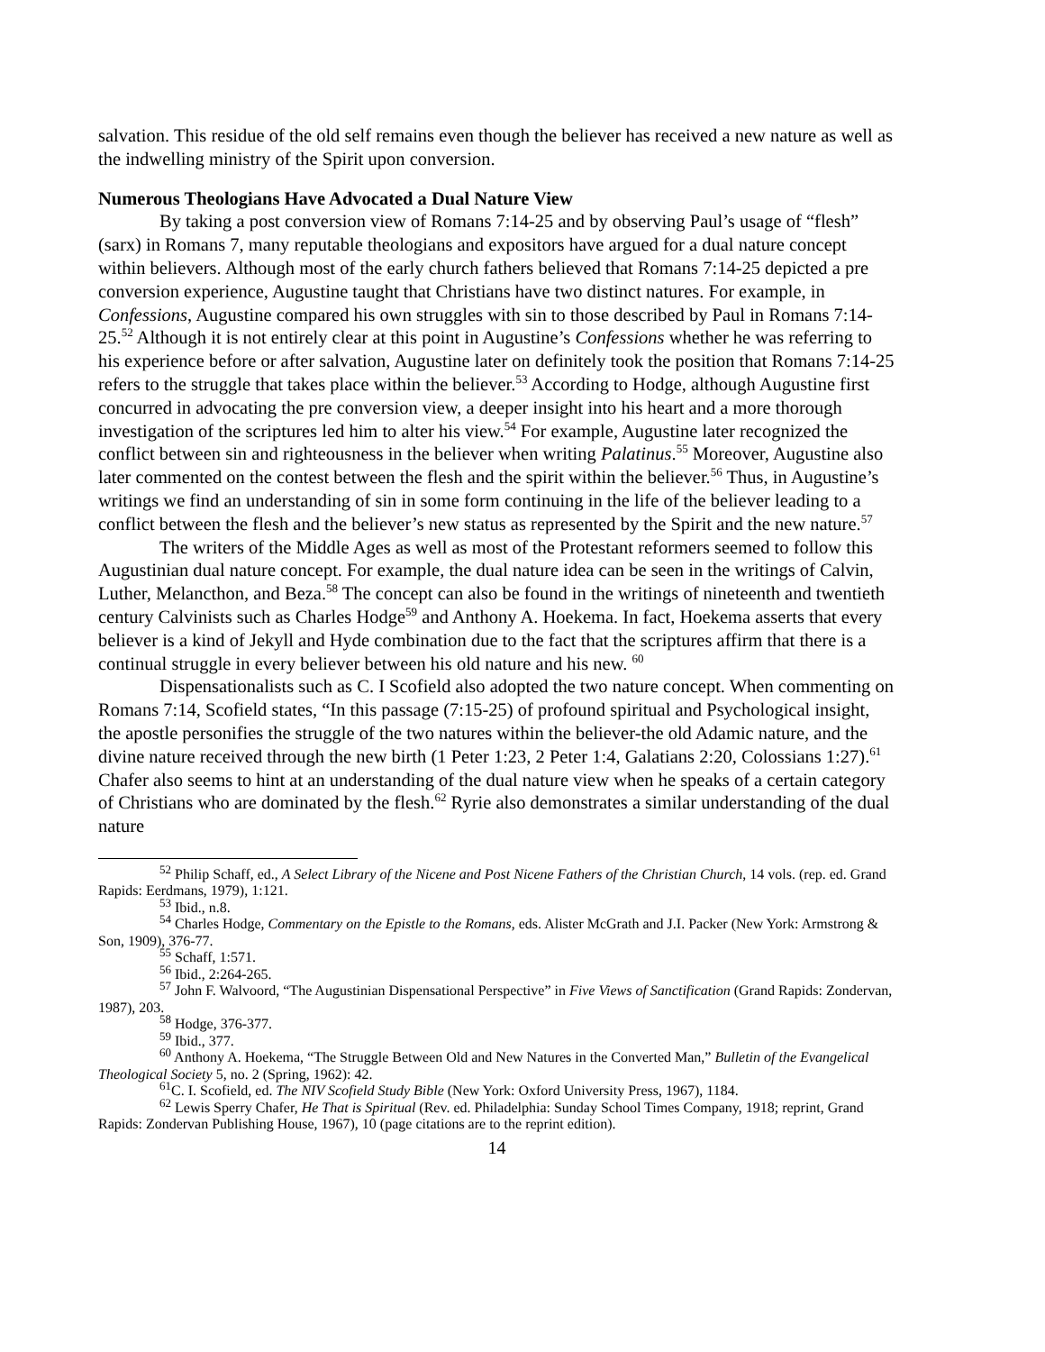salvation. This residue of the old self remains even though the believer has received a new nature as well as the indwelling ministry of the Spirit upon conversion.
Numerous Theologians Have Advocated a Dual Nature View
By taking a post conversion view of Romans 7:14-25 and by observing Paul’s usage of “flesh” (sarx) in Romans 7, many reputable theologians and expositors have argued for a dual nature concept within believers. Although most of the early church fathers believed that Romans 7:14-25 depicted a pre conversion experience, Augustine taught that Christians have two distinct natures. For example, in Confessions, Augustine compared his own struggles with sin to those described by Paul in Romans 7:14-25.<sup>52</sup> Although it is not entirely clear at this point in Augustine’s Confessions whether he was referring to his experience before or after salvation, Augustine later on definitely took the position that Romans 7:14-25 refers to the struggle that takes place within the believer.<sup>53</sup> According to Hodge, although Augustine first concurred in advocating the pre conversion view, a deeper insight into his heart and a more thorough investigation of the scriptures led him to alter his view.<sup>54</sup> For example, Augustine later recognized the conflict between sin and righteousness in the believer when writing Palatinus.<sup>55</sup> Moreover, Augustine also later commented on the contest between the flesh and the spirit within the believer.<sup>56</sup> Thus, in Augustine’s writings we find an understanding of sin in some form continuing in the life of the believer leading to a conflict between the flesh and the believer’s new status as represented by the Spirit and the new nature.<sup>57</sup>
The writers of the Middle Ages as well as most of the Protestant reformers seemed to follow this Augustinian dual nature concept. For example, the dual nature idea can be seen in the writings of Calvin, Luther, Melancthon, and Beza.<sup>58</sup> The concept can also be found in the writings of nineteenth and twentieth century Calvinists such as Charles Hodge<sup>59</sup> and Anthony A. Hoekema. In fact, Hoekema asserts that every believer is a kind of Jekyll and Hyde combination due to the fact that the scriptures affirm that there is a continual struggle in every believer between his old nature and his new. <sup>60</sup>
Dispensationalists such as C. I Scofield also adopted the two nature concept. When commenting on Romans 7:14, Scofield states, “In this passage (7:15-25) of profound spiritual and Psychological insight, the apostle personifies the struggle of the two natures within the believer-the old Adamic nature, and the divine nature received through the new birth (1 Peter 1:23, 2 Peter 1:4, Galatians 2:20, Colossians 1:27).<sup>61</sup> Chafer also seems to hint at an understanding of the dual nature view when he speaks of a certain category of Christians who are dominated by the flesh.<sup>62</sup> Ryrie also demonstrates a similar understanding of the dual nature
<sup>52</sup> Philip Schaff, ed., A Select Library of the Nicene and Post Nicene Fathers of the Christian Church, 14 vols. (rep. ed. Grand Rapids: Eerdmans, 1979), 1:121.
<sup>53</sup> Ibid., n.8.
<sup>54</sup> Charles Hodge, Commentary on the Epistle to the Romans, eds. Alister McGrath and J.I. Packer (New York: Armstrong & Son, 1909), 376-77.
<sup>55</sup> Schaff, 1:571.
<sup>56</sup> Ibid., 2:264-265.
<sup>57</sup> John F. Walvoord, “The Augustinian Dispensational Perspective” in Five Views of Sanctification (Grand Rapids: Zondervan, 1987), 203.
<sup>58</sup> Hodge, 376-377.
<sup>59</sup> Ibid., 377.
<sup>60</sup> Anthony A. Hoekema, “The Struggle Between Old and New Natures in the Converted Man,” Bulletin of the Evangelical Theological Society 5, no. 2 (Spring, 1962): 42.
<sup>61</sup>C. I. Scofield, ed. The NIV Scofield Study Bible (New York: Oxford University Press, 1967), 1184.
<sup>62</sup> Lewis Sperry Chafer, He That is Spiritual (Rev. ed. Philadelphia: Sunday School Times Company, 1918; reprint, Grand Rapids: Zondervan Publishing House, 1967), 10 (page citations are to the reprint edition).
14